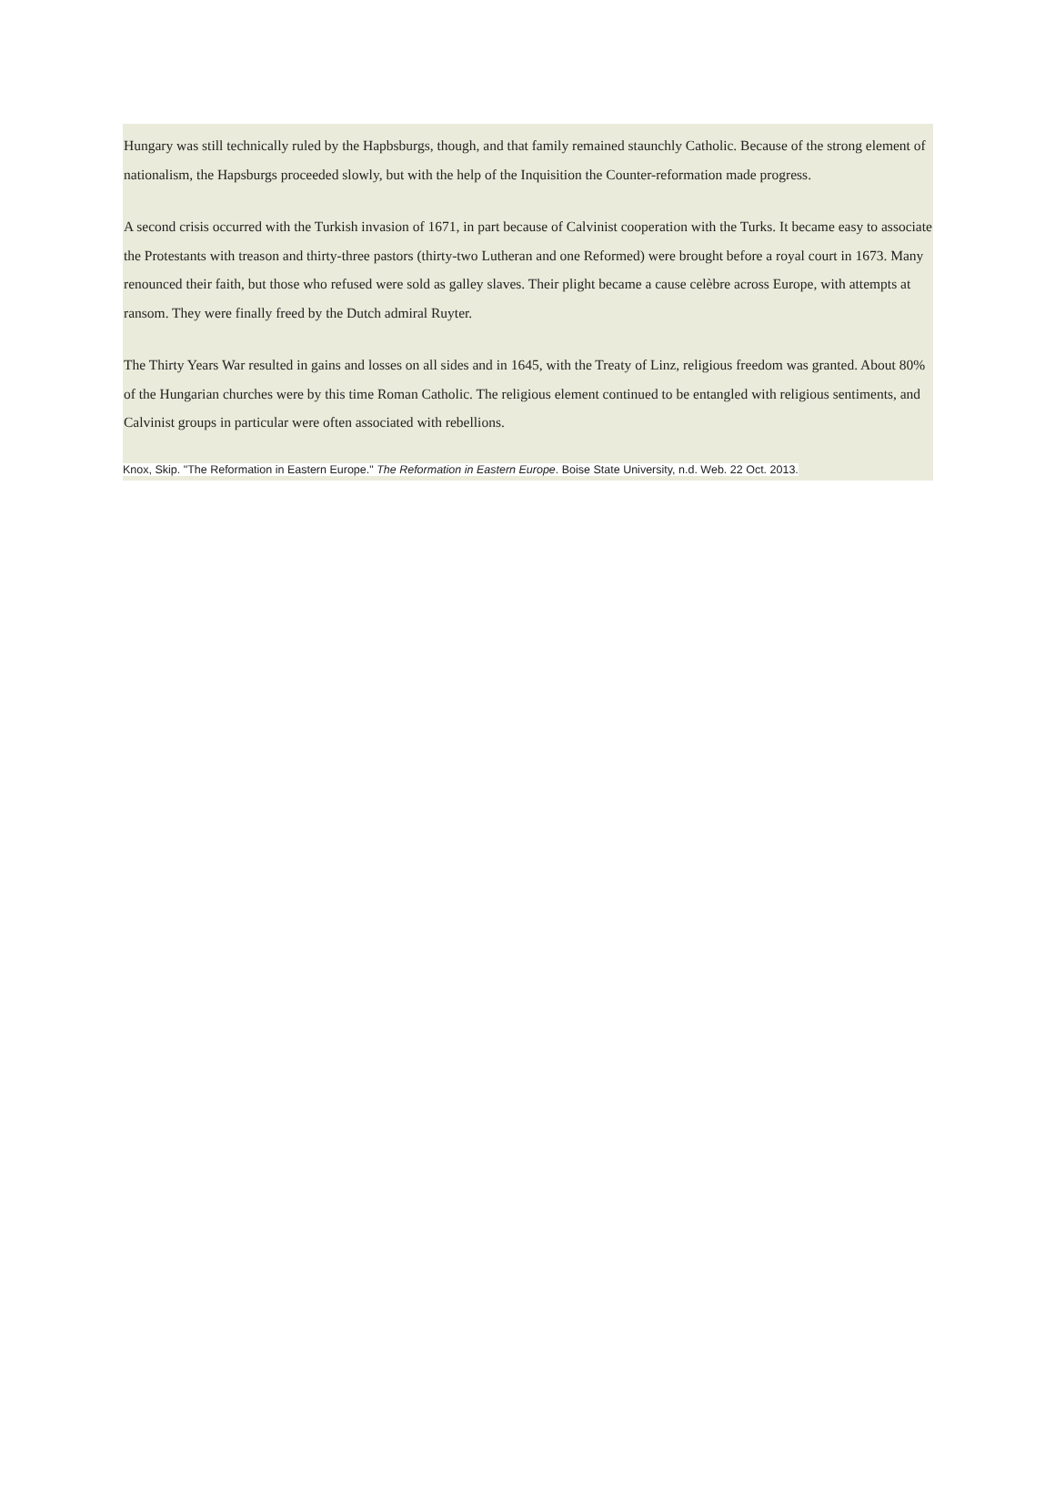Hungary was still technically ruled by the Hapbsburgs, though, and that family remained staunchly Catholic. Because of the strong element of nationalism, the Hapsburgs proceeded slowly, but with the help of the Inquisition the Counter-reformation made progress.
A second crisis occurred with the Turkish invasion of 1671, in part because of Calvinist cooperation with the Turks. It became easy to associate the Protestants with treason and thirty-three pastors (thirty-two Lutheran and one Reformed) were brought before a royal court in 1673. Many renounced their faith, but those who refused were sold as galley slaves. Their plight became a cause celèbre across Europe, with attempts at ransom. They were finally freed by the Dutch admiral Ruyter.
The Thirty Years War resulted in gains and losses on all sides and in 1645, with the Treaty of Linz, religious freedom was granted. About 80% of the Hungarian churches were by this time Roman Catholic. The religious element continued to be entangled with religious sentiments, and Calvinist groups in particular were often associated with rebellions.
Knox, Skip. "The Reformation in Eastern Europe." The Reformation in Eastern Europe. Boise State University, n.d. Web. 22 Oct. 2013.